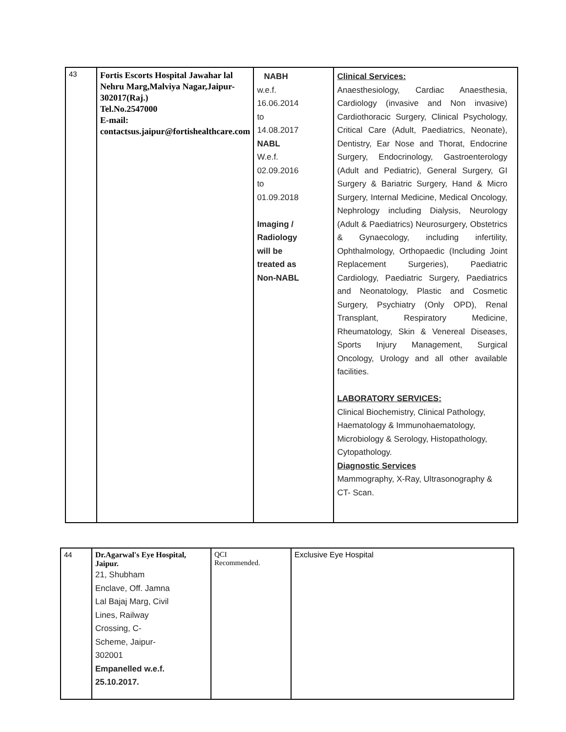| 43 | Fortis Escorts Hospital Jawahar lal Nehru Marg,Malviya Nagar,Jaipur-302017(Raj.) Tel.No.2547000 E-mail: contactsus.jaipur@fortishealthcare.com | NABH w.e.f. 16.06.2014 to 14.08.2017 NABL W.e.f. 02.09.2016 to 01.09.2018 Imaging / Radiology will be treated as Non-NABL | Clinical Services: Anaesthesiology, Cardiac Anaesthesia, Cardiology (invasive and Non invasive) Cardiothoracic Surgery, Clinical Psychology, Critical Care (Adult, Paediatrics, Neonate), Dentistry, Ear Nose and Thorat, Endocrine Surgery, Endocrinology, Gastroenterology (Adult and Pediatric), General Surgery, GI Surgery & Bariatric Surgery, Hand & Micro Surgery, Internal Medicine, Medical Oncology, Nephrology including Dialysis, Neurology (Adult & Paediatrics) Neurosurgery, Obstetrics & Gynaecology, including infertility, Ophthalmology, Orthopaedic (Including Joint Replacement Surgeries), Paediatric Cardiology, Paediatric Surgery, Paediatrics and Neonatology, Plastic and Cosmetic Surgery, Psychiatry (Only OPD), Renal Transplant, Respiratory Medicine, Rheumatology, Skin & Venereal Diseases, Sports Injury Management, Surgical Oncology, Urology and all other available facilities. LABORATORY SERVICES: Clinical Biochemistry, Clinical Pathology, Haematology & Immunohaematology, Microbiology & Serology, Histopathology, Cytopathology. Diagnostic Services Mammography, X-Ray, Ultrasonography & CT- Scan. |
| 44 | Dr.Agarwal's Eye Hospital, Jaipur. 21, Shubham Enclave, Off. Jamna Lal Bajaj Marg, Civil Lines, Railway Crossing, C- Scheme, Jaipur- 302001 Empanelled w.e.f. 25.10.2017. | QCI Recommended. | Exclusive Eye Hospital |